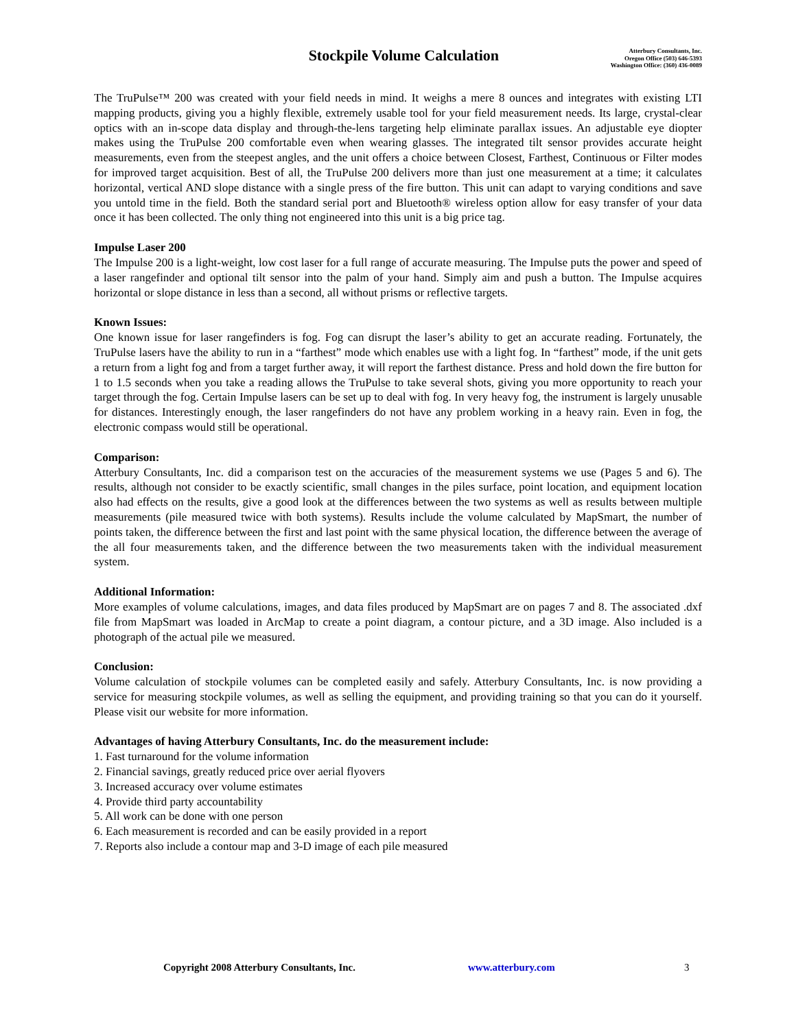Stockpile Volume Calculation
Atterbury Consultants, Inc.
Oregon Office (503) 646-5393
Washington Office: (360) 436-0089
The TruPulse™ 200 was created with your field needs in mind. It weighs a mere 8 ounces and integrates with existing LTI mapping products, giving you a highly flexible, extremely usable tool for your field measurement needs. Its large, crystal-clear optics with an in-scope data display and through-the-lens targeting help eliminate parallax issues. An adjustable eye diopter makes using the TruPulse 200 comfortable even when wearing glasses. The integrated tilt sensor provides accurate height measurements, even from the steepest angles, and the unit offers a choice between Closest, Farthest, Continuous or Filter modes for improved target acquisition. Best of all, the TruPulse 200 delivers more than just one measurement at a time; it calculates horizontal, vertical AND slope distance with a single press of the fire button. This unit can adapt to varying conditions and save you untold time in the field. Both the standard serial port and Bluetooth® wireless option allow for easy transfer of your data once it has been collected. The only thing not engineered into this unit is a big price tag.
Impulse Laser 200
The Impulse 200 is a light-weight, low cost laser for a full range of accurate measuring. The Impulse puts the power and speed of a laser rangefinder and optional tilt sensor into the palm of your hand. Simply aim and push a button. The Impulse acquires horizontal or slope distance in less than a second, all without prisms or reflective targets.
Known Issues:
One known issue for laser rangefinders is fog. Fog can disrupt the laser’s ability to get an accurate reading. Fortunately, the TruPulse lasers have the ability to run in a “farthest” mode which enables use with a light fog. In “farthest” mode, if the unit gets a return from a light fog and from a target further away, it will report the farthest distance. Press and hold down the fire button for 1 to 1.5 seconds when you take a reading allows the TruPulse to take several shots, giving you more opportunity to reach your target through the fog. Certain Impulse lasers can be set up to deal with fog. In very heavy fog, the instrument is largely unusable for distances. Interestingly enough, the laser rangefinders do not have any problem working in a heavy rain. Even in fog, the electronic compass would still be operational.
Comparison:
Atterbury Consultants, Inc. did a comparison test on the accuracies of the measurement systems we use (Pages 5 and 6). The results, although not consider to be exactly scientific, small changes in the piles surface, point location, and equipment location also had effects on the results, give a good look at the differences between the two systems as well as results between multiple measurements (pile measured twice with both systems). Results include the volume calculated by MapSmart, the number of points taken, the difference between the first and last point with the same physical location, the difference between the average of the all four measurements taken, and the difference between the two measurements taken with the individual measurement system.
Additional Information:
More examples of volume calculations, images, and data files produced by MapSmart are on pages 7 and 8. The associated .dxf file from MapSmart was loaded in ArcMap to create a point diagram, a contour picture, and a 3D image. Also included is a photograph of the actual pile we measured.
Conclusion:
Volume calculation of stockpile volumes can be completed easily and safely. Atterbury Consultants, Inc. is now providing a service for measuring stockpile volumes, as well as selling the equipment, and providing training so that you can do it yourself. Please visit our website for more information.
Advantages of having Atterbury Consultants, Inc. do the measurement include:
1. Fast turnaround for the volume information
2. Financial savings, greatly reduced price over aerial flyovers
3. Increased accuracy over volume estimates
4. Provide third party accountability
5. All work can be done with one person
6. Each measurement is recorded and can be easily provided in a report
7. Reports also include a contour map and 3-D image of each pile measured
Copyright 2008 Atterbury Consultants, Inc. www.atterbury.com 3